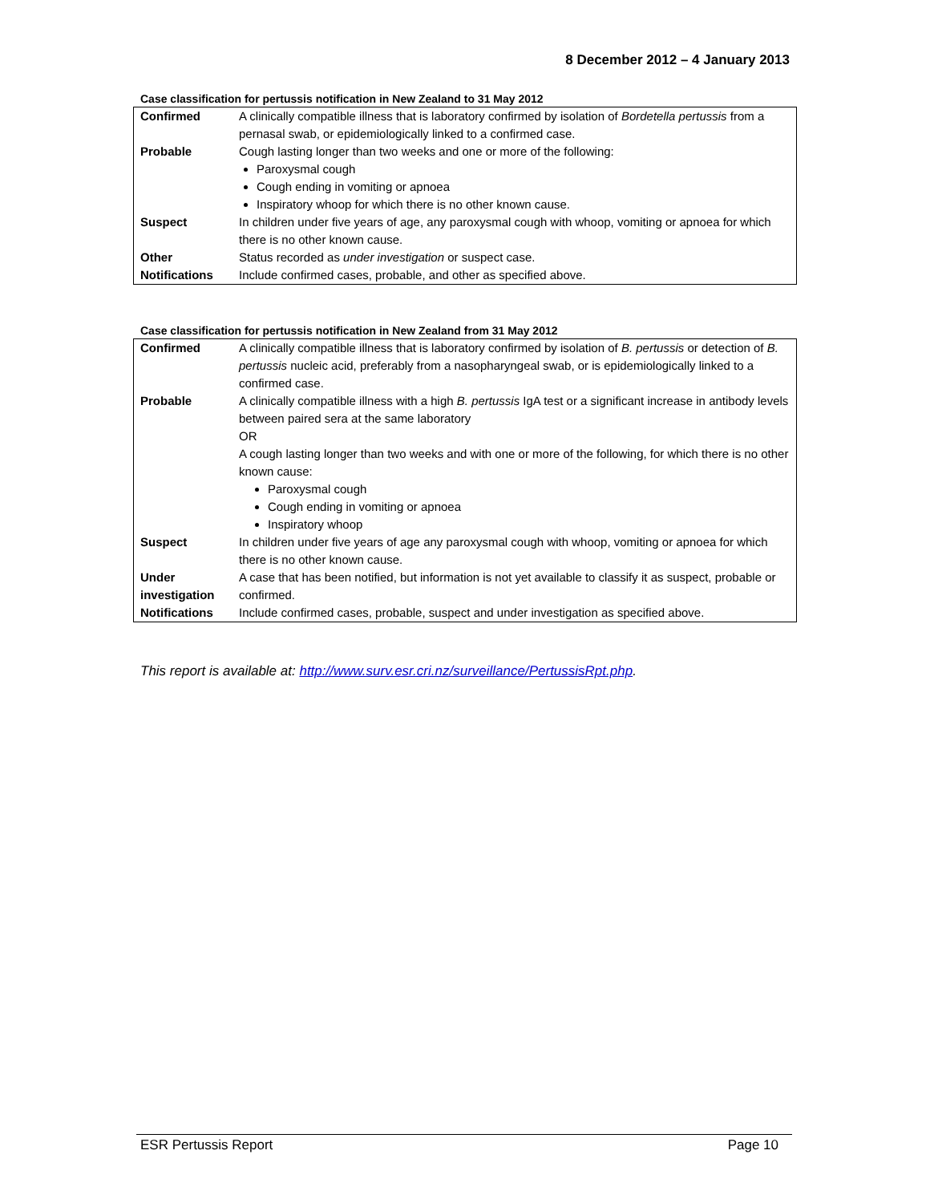8 December 2012 – 4 January 2013
Case classification for pertussis notification in New Zealand to 31 May 2012
| Confirmed | A clinically compatible illness that is laboratory confirmed by isolation of Bordetella pertussis from a pernasal swab, or epidemiologically linked to a confirmed case. |
| Probable | Cough lasting longer than two weeks and one or more of the following: Paroxysmal cough Cough ending in vomiting or apnoea Inspiratory whoop for which there is no other known cause. |
| Suspect | In children under five years of age, any paroxysmal cough with whoop, vomiting or apnoea for which there is no other known cause. |
| Other | Status recorded as under investigation or suspect case. |
| Notifications | Include confirmed cases, probable, and other as specified above. |
Case classification for pertussis notification in New Zealand from 31 May 2012
| Confirmed | A clinically compatible illness that is laboratory confirmed by isolation of B. pertussis or detection of B. pertussis nucleic acid, preferably from a nasopharyngeal swab, or is epidemiologically linked to a confirmed case. |
| Probable | A clinically compatible illness with a high B. pertussis IgA test or a significant increase in antibody levels between paired sera at the same laboratory OR A cough lasting longer than two weeks and with one or more of the following, for which there is no other known cause: Paroxysmal cough Cough ending in vomiting or apnoea Inspiratory whoop |
| Suspect | In children under five years of age any paroxysmal cough with whoop, vomiting or apnoea for which there is no other known cause. |
| Under investigation | A case that has been notified, but information is not yet available to classify it as suspect, probable or confirmed. |
| Notifications | Include confirmed cases, probable, suspect and under investigation as specified above. |
This report is available at: http://www.surv.esr.cri.nz/surveillance/PertussisRpt.php.
ESR Pertussis Report Page 10